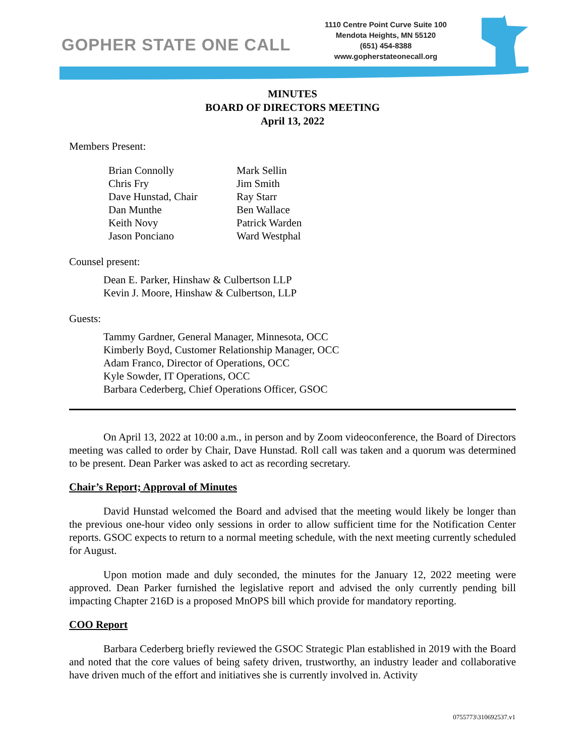GOPHER STATE ONE CALL
1110 Centre Point Curve Suite 100
Mendota Heights, MN 55120
(651) 454-8388
www.gopherstateonecall.org
MINUTES
BOARD OF DIRECTORS MEETING
April 13, 2022
Members Present:
Brian Connolly
Mark Sellin
Chris Fry
Jim Smith
Dave Hunstad, Chair
Ray Starr
Dan Munthe
Ben Wallace
Keith Novy
Patrick Warden
Jason Ponciano
Ward Westphal
Counsel present:
Dean E. Parker, Hinshaw & Culbertson LLP
Kevin J. Moore, Hinshaw & Culbertson, LLP
Guests:
Tammy Gardner, General Manager, Minnesota, OCC
Kimberly Boyd, Customer Relationship Manager, OCC
Adam Franco, Director of Operations, OCC
Kyle Sowder, IT Operations, OCC
Barbara Cederberg, Chief Operations Officer, GSOC
On April 13, 2022 at 10:00 a.m., in person and by Zoom videoconference, the Board of Directors meeting was called to order by Chair, Dave Hunstad. Roll call was taken and a quorum was determined to be present. Dean Parker was asked to act as recording secretary.
Chair’s Report; Approval of Minutes
David Hunstad welcomed the Board and advised that the meeting would likely be longer than the previous one-hour video only sessions in order to allow sufficient time for the Notification Center reports. GSOC expects to return to a normal meeting schedule, with the next meeting currently scheduled for August.
Upon motion made and duly seconded, the minutes for the January 12, 2022 meeting were approved. Dean Parker furnished the legislative report and advised the only currently pending bill impacting Chapter 216D is a proposed MnOPS bill which provide for mandatory reporting.
COO Report
Barbara Cederberg briefly reviewed the GSOC Strategic Plan established in 2019 with the Board and noted that the core values of being safety driven, trustworthy, an industry leader and collaborative have driven much of the effort and initiatives she is currently involved in. Activity
0755773\310692537.v1